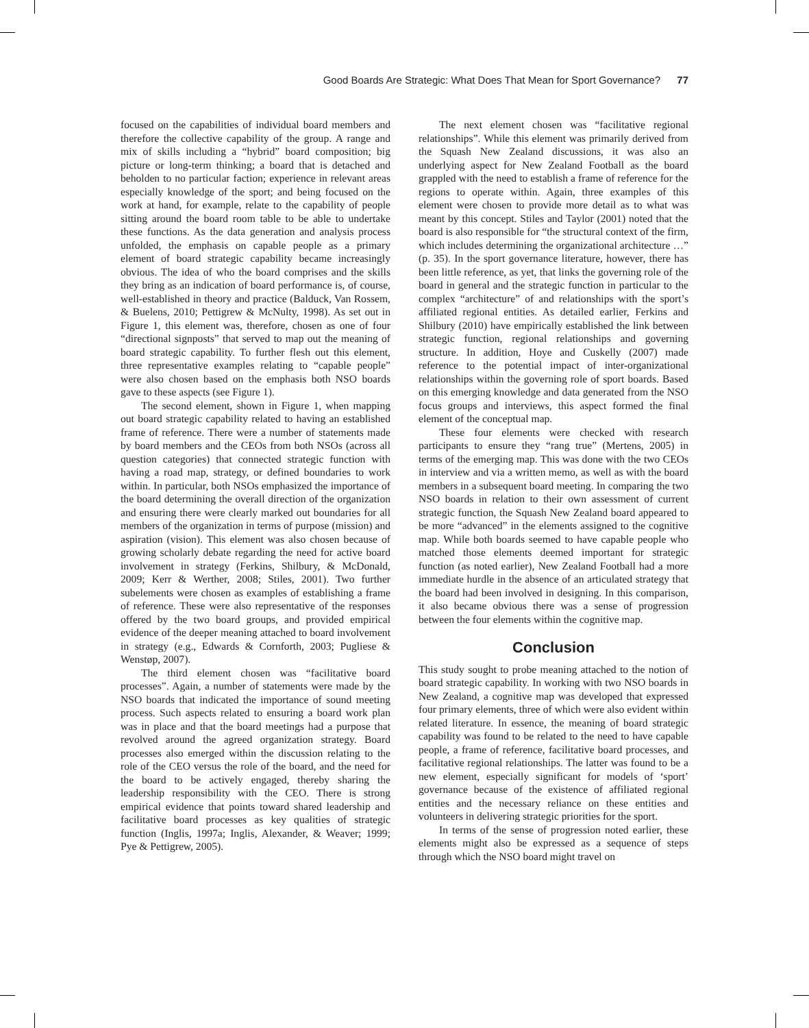Good Boards Are Strategic: What Does That Mean for Sport Governance? 77
focused on the capabilities of individual board members and therefore the collective capability of the group. A range and mix of skills including a “hybrid” board composition; big picture or long-term thinking; a board that is detached and beholden to no particular faction; experience in relevant areas especially knowledge of the sport; and being focused on the work at hand, for example, relate to the capability of people sitting around the board room table to be able to undertake these functions. As the data generation and analysis process unfolded, the emphasis on capable people as a primary element of board strategic capability became increasingly obvious. The idea of who the board comprises and the skills they bring as an indication of board performance is, of course, well-established in theory and practice (Balduck, Van Rossem, & Buelens, 2010; Pettigrew & McNulty, 1998). As set out in Figure 1, this element was, therefore, chosen as one of four “directional signposts” that served to map out the meaning of board strategic capability. To further flesh out this element, three representative examples relating to “capable people” were also chosen based on the emphasis both NSO boards gave to these aspects (see Figure 1).
The second element, shown in Figure 1, when mapping out board strategic capability related to having an established frame of reference. There were a number of statements made by board members and the CEOs from both NSOs (across all question categories) that connected strategic function with having a road map, strategy, or defined boundaries to work within. In particular, both NSOs emphasized the importance of the board determining the overall direction of the organization and ensuring there were clearly marked out boundaries for all members of the organization in terms of purpose (mission) and aspiration (vision). This element was also chosen because of growing scholarly debate regarding the need for active board involvement in strategy (Ferkins, Shilbury, & McDonald, 2009; Kerr & Werther, 2008; Stiles, 2001). Two further subelements were chosen as examples of establishing a frame of reference. These were also representative of the responses offered by the two board groups, and provided empirical evidence of the deeper meaning attached to board involvement in strategy (e.g., Edwards & Cornforth, 2003; Pugliese & Wenstøp, 2007).
The third element chosen was “facilitative board processes”. Again, a number of statements were made by the NSO boards that indicated the importance of sound meeting process. Such aspects related to ensuring a board work plan was in place and that the board meetings had a purpose that revolved around the agreed organization strategy. Board processes also emerged within the discussion relating to the role of the CEO versus the role of the board, and the need for the board to be actively engaged, thereby sharing the leadership responsibility with the CEO. There is strong empirical evidence that points toward shared leadership and facilitative board processes as key qualities of strategic function (Inglis, 1997a; Inglis, Alexander, & Weaver; 1999; Pye & Pettigrew, 2005).
The next element chosen was “facilitative regional relationships”. While this element was primarily derived from the Squash New Zealand discussions, it was also an underlying aspect for New Zealand Football as the board grappled with the need to establish a frame of reference for the regions to operate within. Again, three examples of this element were chosen to provide more detail as to what was meant by this concept. Stiles and Taylor (2001) noted that the board is also responsible for “the structural context of the firm, which includes determining the organizational architecture …” (p. 35). In the sport governance literature, however, there has been little reference, as yet, that links the governing role of the board in general and the strategic function in particular to the complex “architecture” of and relationships with the sport’s affiliated regional entities. As detailed earlier, Ferkins and Shilbury (2010) have empirically established the link between strategic function, regional relationships and governing structure. In addition, Hoye and Cuskelly (2007) made reference to the potential impact of inter-organizational relationships within the governing role of sport boards. Based on this emerging knowledge and data generated from the NSO focus groups and interviews, this aspect formed the final element of the conceptual map.
These four elements were checked with research participants to ensure they “rang true” (Mertens, 2005) in terms of the emerging map. This was done with the two CEOs in interview and via a written memo, as well as with the board members in a subsequent board meeting. In comparing the two NSO boards in relation to their own assessment of current strategic function, the Squash New Zealand board appeared to be more “advanced” in the elements assigned to the cognitive map. While both boards seemed to have capable people who matched those elements deemed important for strategic function (as noted earlier), New Zealand Football had a more immediate hurdle in the absence of an articulated strategy that the board had been involved in designing. In this comparison, it also became obvious there was a sense of progression between the four elements within the cognitive map.
Conclusion
This study sought to probe meaning attached to the notion of board strategic capability. In working with two NSO boards in New Zealand, a cognitive map was developed that expressed four primary elements, three of which were also evident within related literature. In essence, the meaning of board strategic capability was found to be related to the need to have capable people, a frame of reference, facilitative board processes, and facilitative regional relationships. The latter was found to be a new element, especially significant for models of ‘sport’ governance because of the existence of affiliated regional entities and the necessary reliance on these entities and volunteers in delivering strategic priorities for the sport.
In terms of the sense of progression noted earlier, these elements might also be expressed as a sequence of steps through which the NSO board might travel on